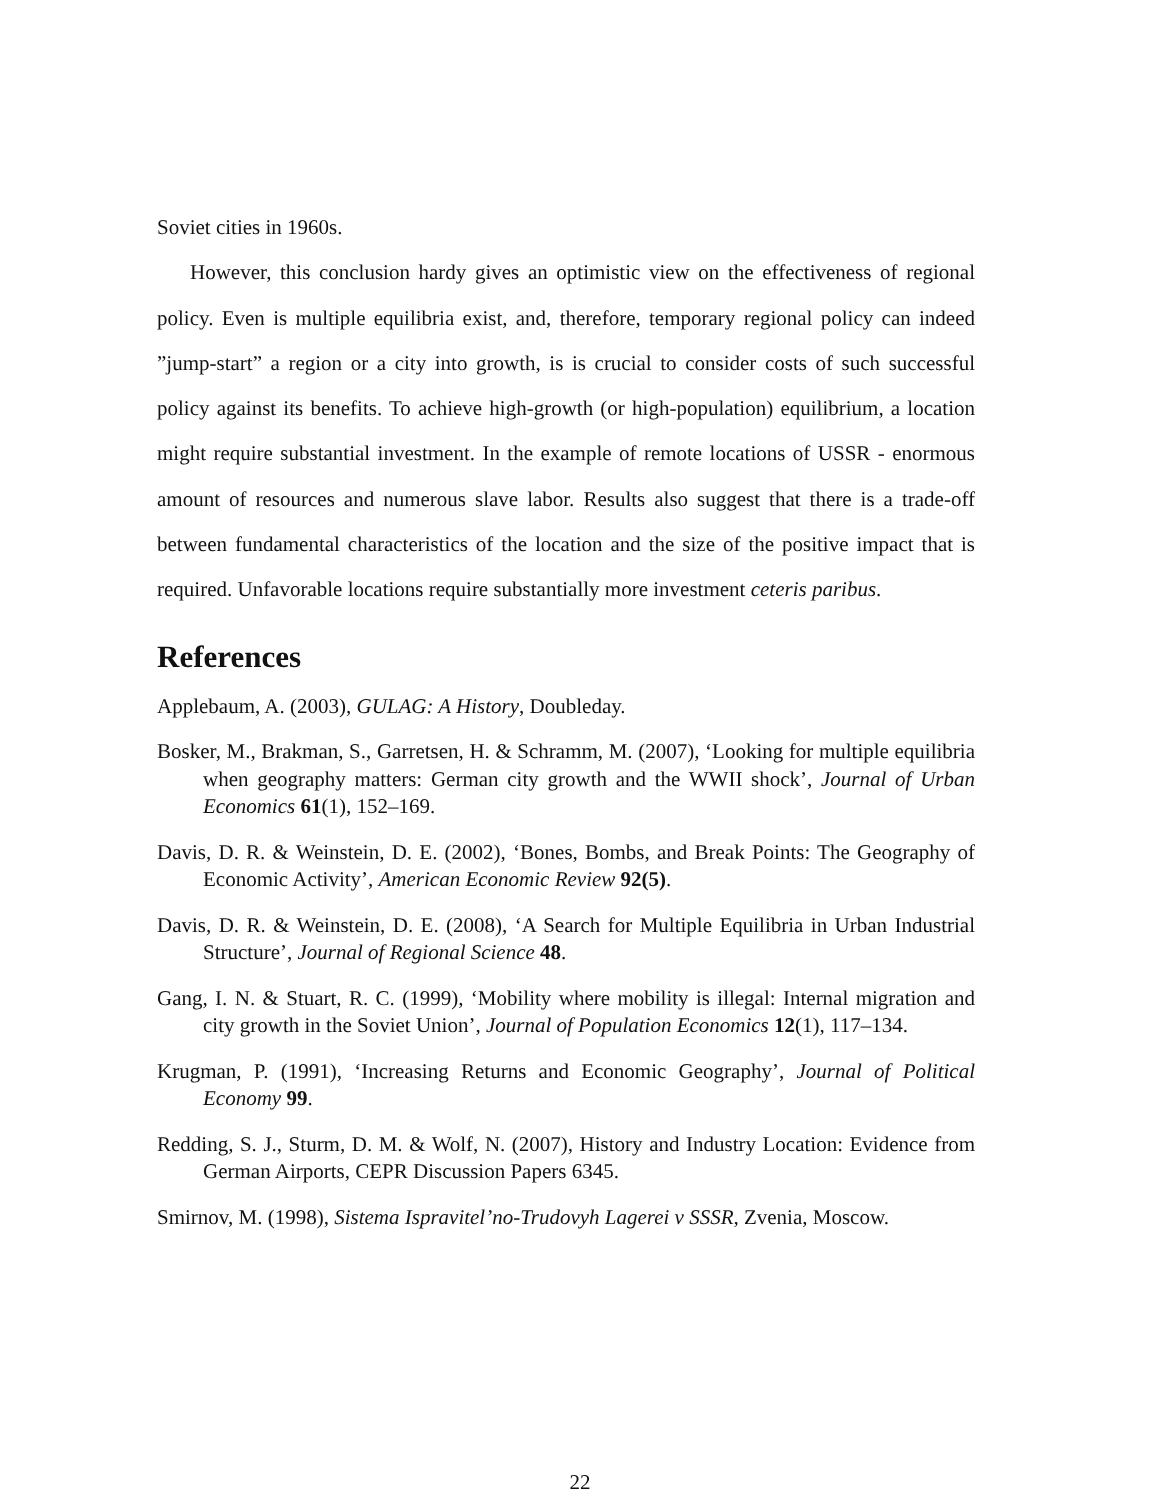Soviet cities in 1960s.
However, this conclusion hardy gives an optimistic view on the effectiveness of regional policy. Even is multiple equilibria exist, and, therefore, temporary regional policy can indeed ”jump-start” a region or a city into growth, is is crucial to consider costs of such successful policy against its benefits. To achieve high-growth (or high-population) equilibrium, a location might require substantial investment. In the example of remote locations of USSR - enormous amount of resources and numerous slave labor. Results also suggest that there is a trade-off between fundamental characteristics of the location and the size of the positive impact that is required. Unfavorable locations require substantially more investment ceteris paribus.
References
Applebaum, A. (2003), GULAG: A History, Doubleday.
Bosker, M., Brakman, S., Garretsen, H. & Schramm, M. (2007), ‘Looking for multiple equilibria when geography matters: German city growth and the WWII shock’, Journal of Urban Economics 61(1), 152–169.
Davis, D. R. & Weinstein, D. E. (2002), ‘Bones, Bombs, and Break Points: The Geography of Economic Activity’, American Economic Review 92(5).
Davis, D. R. & Weinstein, D. E. (2008), ‘A Search for Multiple Equilibria in Urban Industrial Structure’, Journal of Regional Science 48.
Gang, I. N. & Stuart, R. C. (1999), ‘Mobility where mobility is illegal: Internal migration and city growth in the Soviet Union’, Journal of Population Economics 12(1), 117–134.
Krugman, P. (1991), ‘Increasing Returns and Economic Geography’, Journal of Political Economy 99.
Redding, S. J., Sturm, D. M. & Wolf, N. (2007), History and Industry Location: Evidence from German Airports, CEPR Discussion Papers 6345.
Smirnov, M. (1998), Sistema Ispravitel’no-Trudovyh Lagerei v SSSR, Zvenia, Moscow.
22